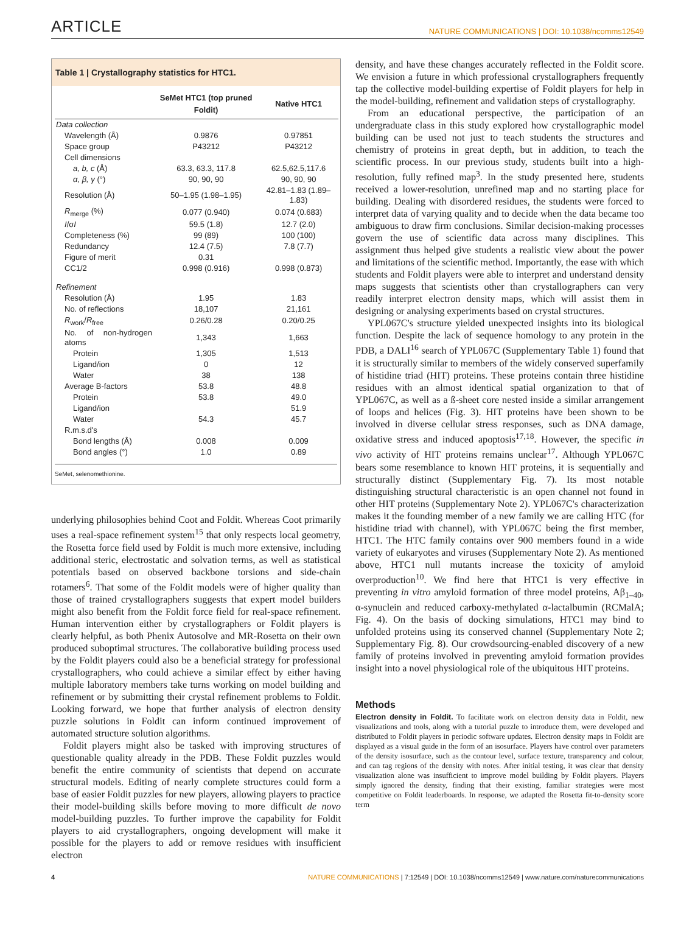ARTICLE
NATURE COMMUNICATIONS | DOI: 10.1038/ncomms12549
Table 1 | Crystallography statistics for HTC1.
| | SeMet HTC1 (top pruned Foldit) | Native HTC1 |
| --- | --- | --- |
| Data collection | | |
| Wavelength (Å) | 0.9876 | 0.97851 |
| Space group | P43212 | P43212 |
| Cell dimensions | | |
| a, b, c (Å) | 63.3, 63.3, 117.8 | 62.5,62.5,117.6 |
| α, β, γ (°) | 90, 90, 90 | 90, 90, 90 |
| Resolution (Å) | 50–1.95 (1.98–1.95) | 42.81–1.83 (1.89–1.83) |
| R<sub>merge</sub> (%) | 0.077 (0.940) | 0.074 (0.683) |
| I /σ I | 59.5 (1.8) | 12.7 (2.0) |
| Completeness (%) | 99 (89) | 100 (100) |
| Redundancy | 12.4 (7.5) | 7.8 (7.7) |
| Figure of merit | 0.31 | |
| CC1/2 | 0.998 (0.916) | 0.998 (0.873) |
| Refinement | | |
| Resolution (Å) | 1.95 | 1.83 |
| No. of reflections | 18,107 | 21,161 |
| R<sub>work</sub>/ R<sub>free</sub> | 0.26/0.28 | 0.20/0.25 |
| No. of non-hydrogen atoms | 1,343 | 1,663 |
| Protein | 1,305 | 1,513 |
| Ligand/ion | 0 | 12 |
| Water | 38 | 138 |
| Average B-factors | 53.8 | 48.8 |
| Protein | 53.8 | 49.0 |
| Ligand/ion | | 51.9 |
| Water | 54.3 | 45.7 |
| R.m.s.d's | | |
| Bond lengths (Å) | 0.008 | 0.009 |
| Bond angles (°) | 1.0 | 0.89 |
SeMet, selenomethionine.
underlying philosophies behind Coot and Foldit. Whereas Coot primarily uses a real-space refinement system<sup>15</sup> that only respects local geometry, the Rosetta force field used by Foldit is much more extensive, including additional steric, electrostatic and solvation terms, as well as statistical potentials based on observed backbone torsions and side-chain rotamers<sup>6</sup>. That some of the Foldit models were of higher quality than those of trained crystallographers suggests that expert model builders might also benefit from the Foldit force field for real-space refinement. Human intervention either by crystallographers or Foldit players is clearly helpful, as both Phenix Autosolve and MR-Rosetta on their own produced suboptimal structures. The collaborative building process used by the Foldit players could also be a beneficial strategy for professional crystallographers, who could achieve a similar effect by either having multiple laboratory members take turns working on model building and refinement or by submitting their crystal refinement problems to Foldit. Looking forward, we hope that further analysis of electron density puzzle solutions in Foldit can inform continued improvement of automated structure solution algorithms.
Foldit players might also be tasked with improving structures of questionable quality already in the PDB. These Foldit puzzles would benefit the entire community of scientists that depend on accurate structural models. Editing of nearly complete structures could form a base of easier Foldit puzzles for new players, allowing players to practice their model-building skills before moving to more difficult de novo model-building puzzles. To further improve the capability for Foldit players to aid crystallographers, ongoing development will make it possible for the players to add or remove residues with insufficient electron
density, and have these changes accurately reflected in the Foldit score. We envision a future in which professional crystallographers frequently tap the collective model-building expertise of Foldit players for help in the model-building, refinement and validation steps of crystallography.
From an educational perspective, the participation of an undergraduate class in this study explored how crystallographic model building can be used not just to teach students the structures and chemistry of proteins in great depth, but in addition, to teach the scientific process. In our previous study, students built into a high-resolution, fully refined map<sup>3</sup>. In the study presented here, students received a lower-resolution, unrefined map and no starting place for building. Dealing with disordered residues, the students were forced to interpret data of varying quality and to decide when the data became too ambiguous to draw firm conclusions. Similar decision-making processes govern the use of scientific data across many disciplines. This assignment thus helped give students a realistic view about the power and limitations of the scientific method. Importantly, the ease with which students and Foldit players were able to interpret and understand density maps suggests that scientists other than crystallographers can very readily interpret electron density maps, which will assist them in designing or analysing experiments based on crystal structures.
YPL067C's structure yielded unexpected insights into its biological function. Despite the lack of sequence homology to any protein in the PDB, a DALI<sup>16</sup> search of YPL067C (Supplementary Table 1) found that it is structurally similar to members of the widely conserved superfamily of histidine triad (HIT) proteins. These proteins contain three histidine residues with an almost identical spatial organization to that of YPL067C, as well as a ß-sheet core nested inside a similar arrangement of loops and helices (Fig. 3). HIT proteins have been shown to be involved in diverse cellular stress responses, such as DNA damage, oxidative stress and induced apoptosis<sup>17,18</sup>. However, the specific in vivo activity of HIT proteins remains unclear<sup>17</sup>. Although YPL067C bears some resemblance to known HIT proteins, it is sequentially and structurally distinct (Supplementary Fig. 7). Its most notable distinguishing structural characteristic is an open channel not found in other HIT proteins (Supplementary Note 2). YPL067C's characterization makes it the founding member of a new family we are calling HTC (for histidine triad with channel), with YPL067C being the first member, HTC1. The HTC family contains over 900 members found in a wide variety of eukaryotes and viruses (Supplementary Note 2). As mentioned above, HTC1 null mutants increase the toxicity of amyloid overproduction<sup>10</sup>. We find here that HTC1 is very effective in preventing in vitro amyloid formation of three model proteins, Aβ<sub>1–40</sub>, α-synuclein and reduced carboxy-methylated α-lactalbumin (RCMalA; Fig. 4). On the basis of docking simulations, HTC1 may bind to unfolded proteins using its conserved channel (Supplementary Note 2; Supplementary Fig. 8). Our crowdsourcing-enabled discovery of a new family of proteins involved in preventing amyloid formation provides insight into a novel physiological role of the ubiquitous HIT proteins.
Methods
Electron density in Foldit. To facilitate work on electron density data in Foldit, new visualizations and tools, along with a tutorial puzzle to introduce them, were developed and distributed to Foldit players in periodic software updates. Electron density maps in Foldit are displayed as a visual guide in the form of an isosurface. Players have control over parameters of the density isosurface, such as the contour level, surface texture, transparency and colour, and can tag regions of the density with notes. After initial testing, it was clear that density visualization alone was insufficient to improve model building by Foldit players. Players simply ignored the density, finding that their existing, familiar strategies were most competitive on Foldit leaderboards. In response, we adapted the Rosetta fit-to-density score term
4 NATURE COMMUNICATIONS | 7:12549 | DOI: 10.1038/ncomms12549 | www.nature.com/naturecommunications